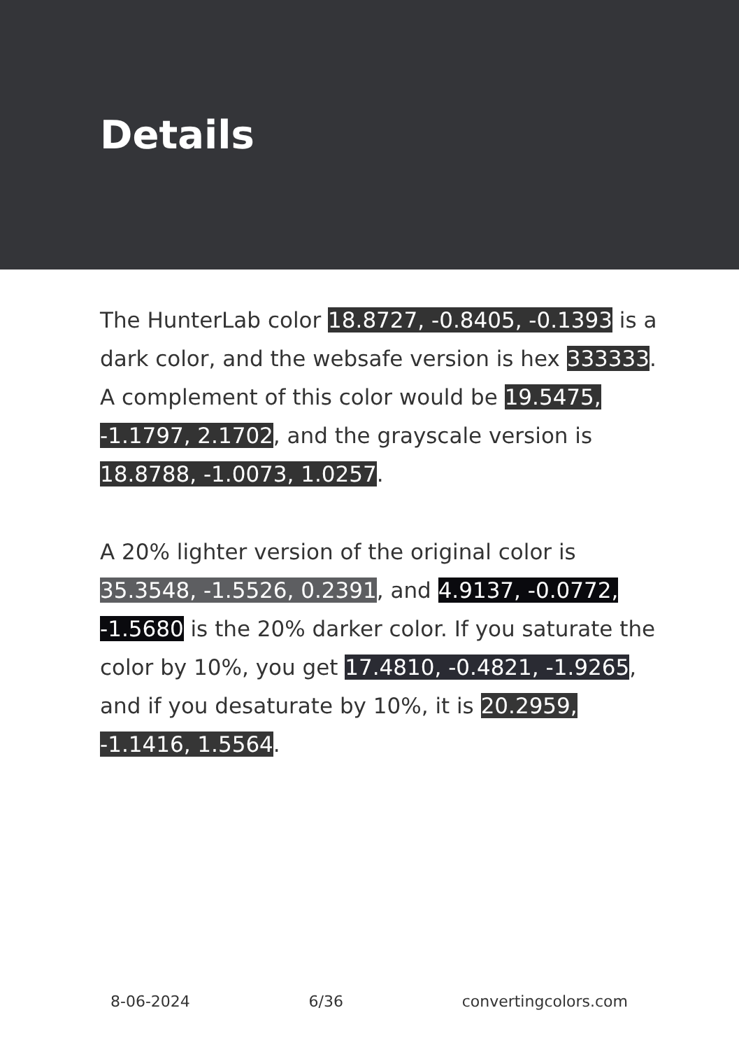Details
The HunterLab color 18.8727, -0.8405, -0.1393 is a dark color, and the websafe version is hex 333333. A complement of this color would be 19.5475, -1.1797, 2.1702, and the grayscale version is 18.8788, -1.0073, 1.0257.
A 20% lighter version of the original color is 35.3548, -1.5526, 0.2391, and 4.9137, -0.0772, -1.5680 is the 20% darker color. If you saturate the color by 10%, you get 17.4810, -0.4821, -1.9265, and if you desaturate by 10%, it is 20.2959, -1.1416, 1.5564.
8-06-2024 6/36 convertingcolors.com